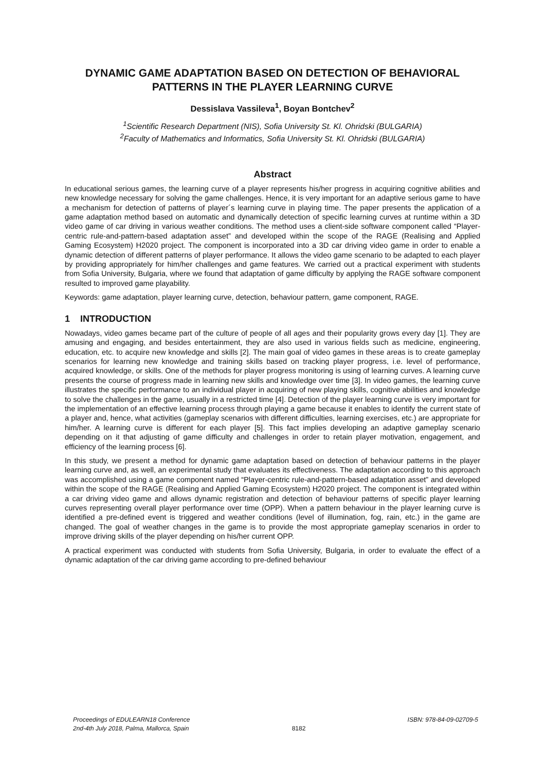DYNAMIC GAME ADAPTATION BASED ON DETECTION OF BEHAVIORAL PATTERNS IN THE PLAYER LEARNING CURVE
Dessislava Vassileva<sup>1</sup>, Boyan Bontchev<sup>2</sup>
<sup>1</sup> Scientific Research Department (NIS), Sofia University St. Kl. Ohridski (BULGARIA)
<sup>2</sup> Faculty of Mathematics and Informatics, Sofia University St. Kl. Ohridski (BULGARIA)
Abstract
In educational serious games, the learning curve of a player represents his/her progress in acquiring cognitive abilities and new knowledge necessary for solving the game challenges. Hence, it is very important for an adaptive serious game to have a mechanism for detection of patterns of player´s learning curve in playing time. The paper presents the application of a game adaptation method based on automatic and dynamically detection of specific learning curves at runtime within a 3D video game of car driving in various weather conditions. The method uses a client-side software component called “Player-centric rule-and-pattern-based adaptation asset” and developed within the scope of the RAGE (Realising and Applied Gaming Ecosystem) H2020 project. The component is incorporated into a 3D car driving video game in order to enable a dynamic detection of different patterns of player performance. It allows the video game scenario to be adapted to each player by providing appropriately for him/her challenges and game features. We carried out a practical experiment with students from Sofia University, Bulgaria, where we found that adaptation of game difficulty by applying the RAGE software component resulted to improved game playability.
Keywords: game adaptation, player learning curve, detection, behaviour pattern, game component, RAGE.
1 INTRODUCTION
Nowadays, video games became part of the culture of people of all ages and their popularity grows every day [1]. They are amusing and engaging, and besides entertainment, they are also used in various fields such as medicine, engineering, education, etc. to acquire new knowledge and skills [2]. The main goal of video games in these areas is to create gameplay scenarios for learning new knowledge and training skills based on tracking player progress, i.e. level of performance, acquired knowledge, or skills. One of the methods for player progress monitoring is using of learning curves. A learning curve presents the course of progress made in learning new skills and knowledge over time [3]. In video games, the learning curve illustrates the specific performance to an individual player in acquiring of new playing skills, cognitive abilities and knowledge to solve the challenges in the game, usually in a restricted time [4]. Detection of the player learning curve is very important for the implementation of an effective learning process through playing a game because it enables to identify the current state of a player and, hence, what activities (gameplay scenarios with different difficulties, learning exercises, etc.) are appropriate for him/her. A learning curve is different for each player [5]. This fact implies developing an adaptive gameplay scenario depending on it that adjusting of game difficulty and challenges in order to retain player motivation, engagement, and efficiency of the learning process [6].
In this study, we present a method for dynamic game adaptation based on detection of behaviour patterns in the player learning curve and, as well, an experimental study that evaluates its effectiveness. The adaptation according to this approach was accomplished using a game component named “Player-centric rule-and-pattern-based adaptation asset” and developed within the scope of the RAGE (Realising and Applied Gaming Ecosystem) H2020 project. The component is integrated within a car driving video game and allows dynamic registration and detection of behaviour patterns of specific player learning curves representing overall player performance over time (OPP). When a pattern behaviour in the player learning curve is identified a pre-defined event is triggered and weather conditions (level of illumination, fog, rain, etc.) in the game are changed. The goal of weather changes in the game is to provide the most appropriate gameplay scenarios in order to improve driving skills of the player depending on his/her current OPP.
A practical experiment was conducted with students from Sofia University, Bulgaria, in order to evaluate the effect of a dynamic adaptation of the car driving game according to pre-defined behaviour
Proceedings of EDULEARN18 Conference
2nd-4th July 2018, Palma, Mallorca, Spain
8182
ISBN: 978-84-09-02709-5